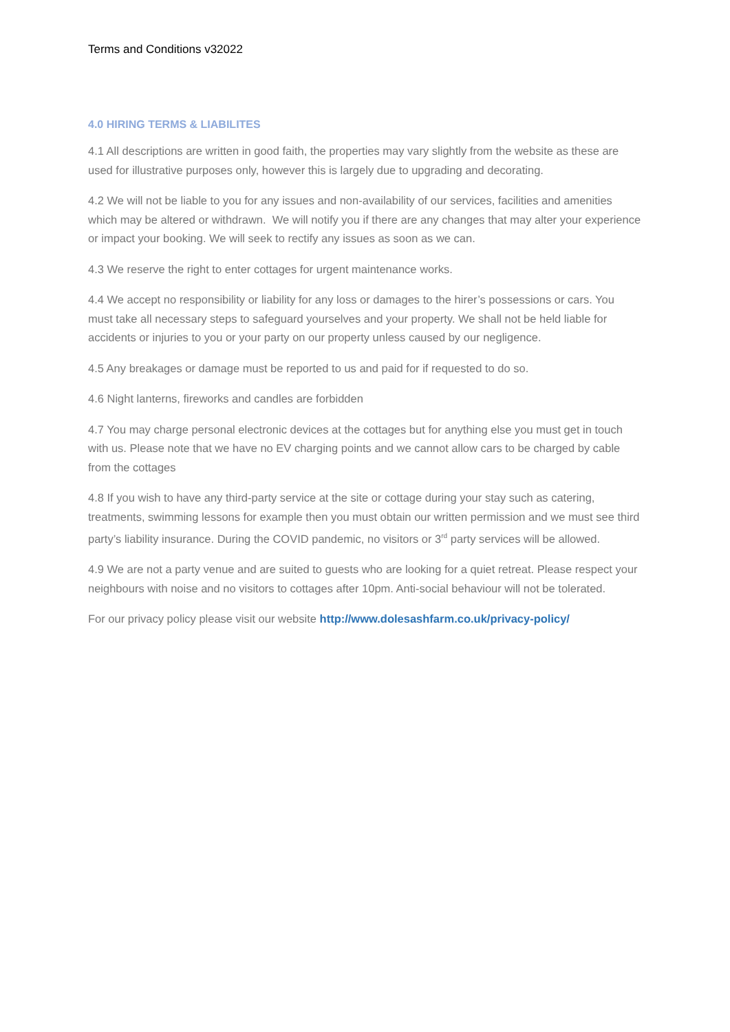Terms and Conditions v32022
4.0 HIRING TERMS & LIABILITES
4.1 All descriptions are written in good faith, the properties may vary slightly from the website as these are used for illustrative purposes only, however this is largely due to upgrading and decorating.
4.2 We will not be liable to you for any issues and non-availability of our services, facilities and amenities which may be altered or withdrawn. We will notify you if there are any changes that may alter your experience or impact your booking. We will seek to rectify any issues as soon as we can.
4.3 We reserve the right to enter cottages for urgent maintenance works.
4.4 We accept no responsibility or liability for any loss or damages to the hirer’s possessions or cars. You must take all necessary steps to safeguard yourselves and your property. We shall not be held liable for accidents or injuries to you or your party on our property unless caused by our negligence.
4.5 Any breakages or damage must be reported to us and paid for if requested to do so.
4.6 Night lanterns, fireworks and candles are forbidden
4.7 You may charge personal electronic devices at the cottages but for anything else you must get in touch with us. Please note that we have no EV charging points and we cannot allow cars to be charged by cable from the cottages
4.8 If you wish to have any third-party service at the site or cottage during your stay such as catering, treatments, swimming lessons for example then you must obtain our written permission and we must see third party’s liability insurance. During the COVID pandemic, no visitors or 3<sup>rd</sup> party services will be allowed.
4.9 We are not a party venue and are suited to guests who are looking for a quiet retreat. Please respect your neighbours with noise and no visitors to cottages after 10pm. Anti-social behaviour will not be tolerated.
For our privacy policy please visit our website http://www.dolesashfarm.co.uk/privacy-policy/